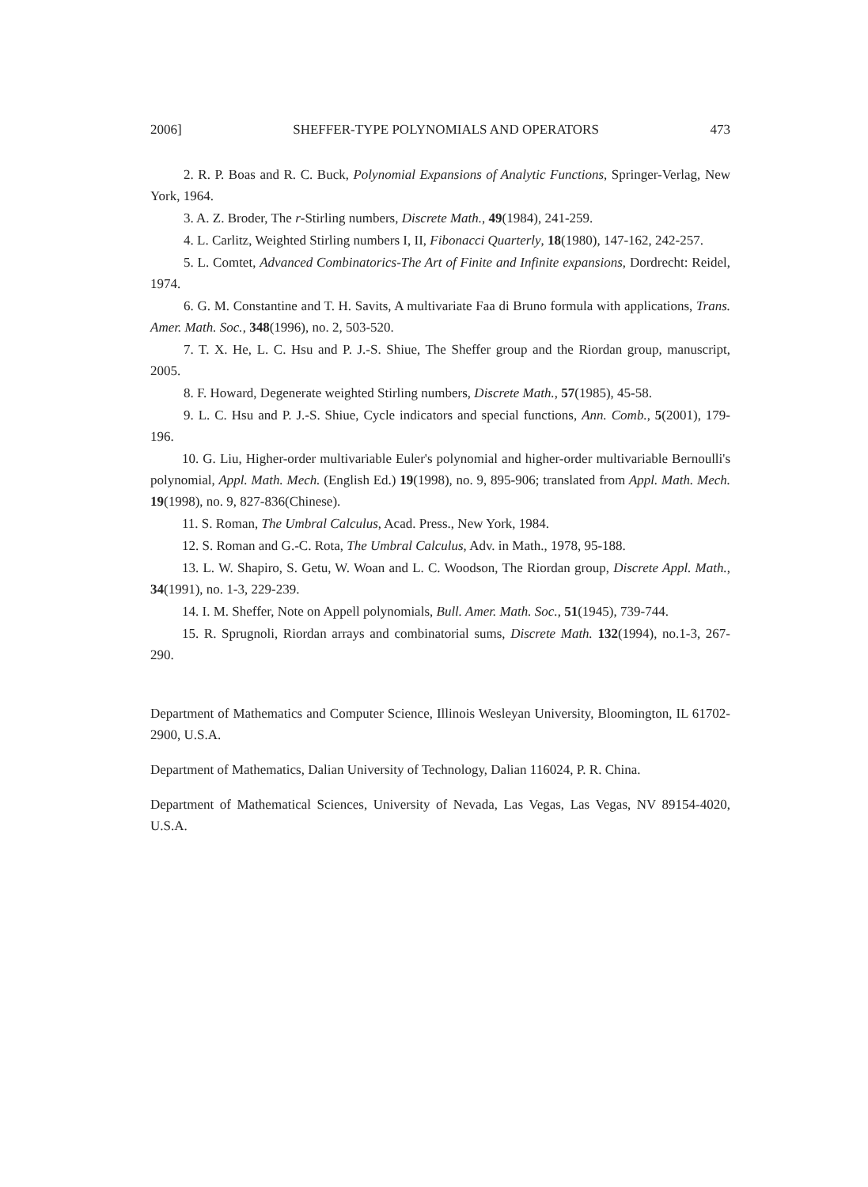2006] SHEFFER-TYPE POLYNOMIALS AND OPERATORS 473
2. R. P. Boas and R. C. Buck, Polynomial Expansions of Analytic Functions, Springer-Verlag, New York, 1964.
3. A. Z. Broder, The r-Stirling numbers, Discrete Math., 49(1984), 241-259.
4. L. Carlitz, Weighted Stirling numbers I, II, Fibonacci Quarterly, 18(1980), 147-162, 242-257.
5. L. Comtet, Advanced Combinatorics-The Art of Finite and Infinite expansions, Dordrecht: Reidel, 1974.
6. G. M. Constantine and T. H. Savits, A multivariate Faa di Bruno formula with applications, Trans. Amer. Math. Soc., 348(1996), no. 2, 503-520.
7. T. X. He, L. C. Hsu and P. J.-S. Shiue, The Sheffer group and the Riordan group, manuscript, 2005.
8. F. Howard, Degenerate weighted Stirling numbers, Discrete Math., 57(1985), 45-58.
9. L. C. Hsu and P. J.-S. Shiue, Cycle indicators and special functions, Ann. Comb., 5(2001), 179-196.
10. G. Liu, Higher-order multivariable Euler's polynomial and higher-order multivariable Bernoulli's polynomial, Appl. Math. Mech. (English Ed.) 19(1998), no. 9, 895-906; translated from Appl. Math. Mech. 19(1998), no. 9, 827-836(Chinese).
11. S. Roman, The Umbral Calculus, Acad. Press., New York, 1984.
12. S. Roman and G.-C. Rota, The Umbral Calculus, Adv. in Math., 1978, 95-188.
13. L. W. Shapiro, S. Getu, W. Woan and L. C. Woodson, The Riordan group, Discrete Appl. Math., 34(1991), no. 1-3, 229-239.
14. I. M. Sheffer, Note on Appell polynomials, Bull. Amer. Math. Soc., 51(1945), 739-744.
15. R. Sprugnoli, Riordan arrays and combinatorial sums, Discrete Math. 132(1994), no.1-3, 267-290.
Department of Mathematics and Computer Science, Illinois Wesleyan University, Bloomington, IL 61702-2900, U.S.A.
Department of Mathematics, Dalian University of Technology, Dalian 116024, P. R. China.
Department of Mathematical Sciences, University of Nevada, Las Vegas, Las Vegas, NV 89154-4020, U.S.A.